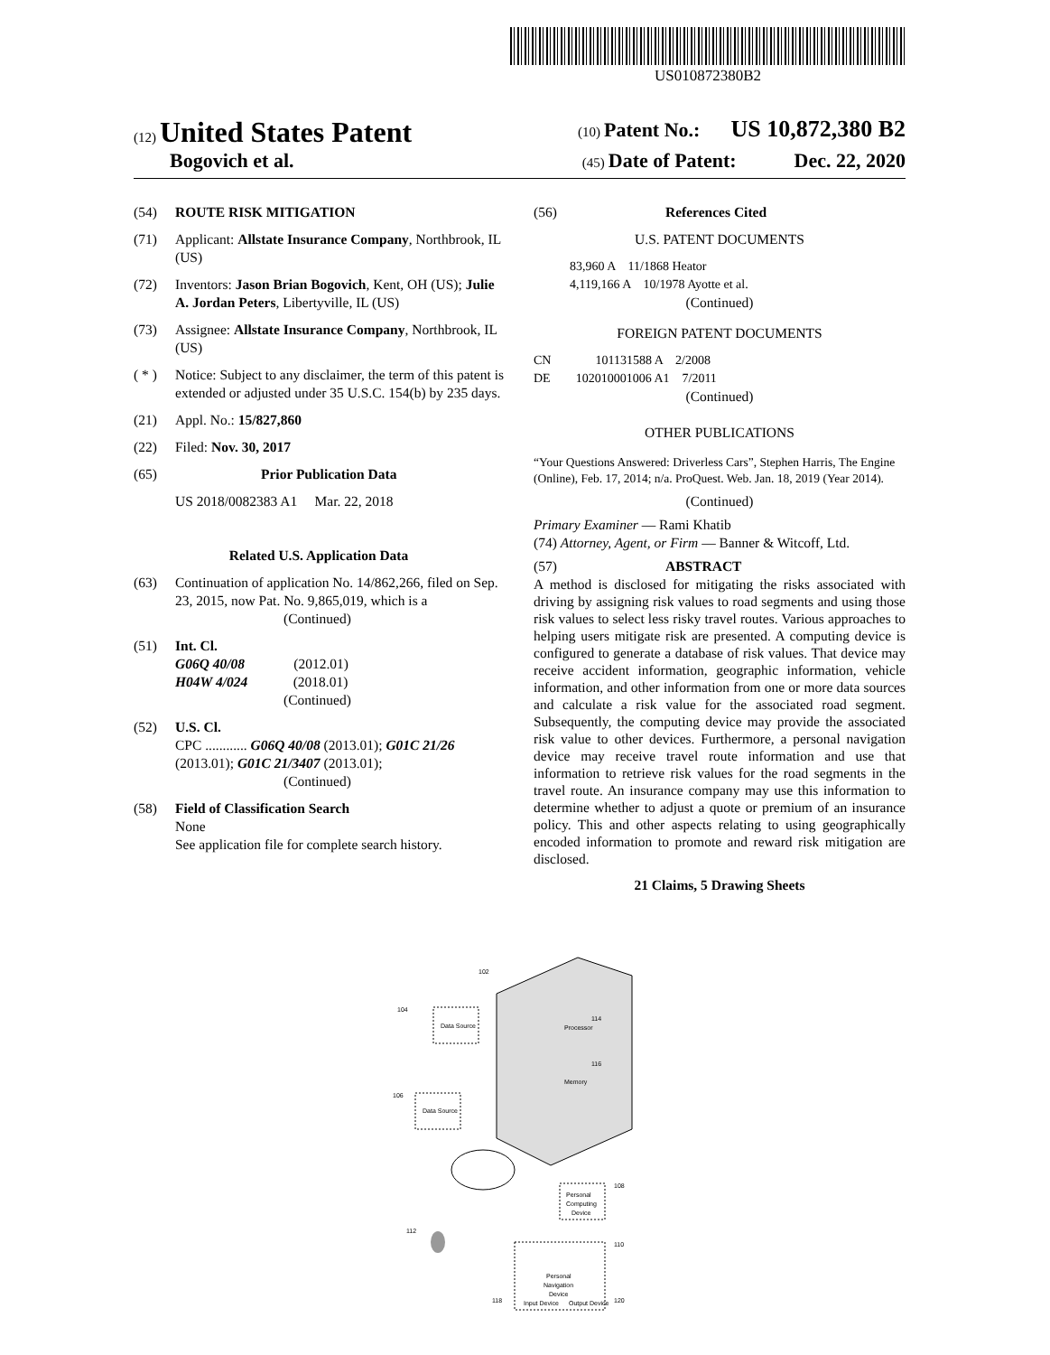US010872380B2
(12) United States Patent (10) Patent No.: US 10,872,380 B2
Bogovich et al. (45) Date of Patent: Dec. 22, 2020
(54) ROUTE RISK MITIGATION
(71) Applicant: Allstate Insurance Company, Northbrook, IL (US)
(72) Inventors: Jason Brian Bogovich, Kent, OH (US); Julie A. Jordan Peters, Libertyville, IL (US)
(73) Assignee: Allstate Insurance Company, Northbrook, IL (US)
( * ) Notice: Subject to any disclaimer, the term of this patent is extended or adjusted under 35 U.S.C. 154(b) by 235 days.
(21) Appl. No.: 15/827,860
(22) Filed: Nov. 30, 2017
(65) Prior Publication Data
US 2018/0082383 A1 Mar. 22, 2018
Related U.S. Application Data
(63) Continuation of application No. 14/862,266, filed on Sep. 23, 2015, now Pat. No. 9,865,019, which is a
(Continued)
(51) Int. Cl.
G06Q 40/08 (2012.01)
H04W 4/024 (2018.01)
(Continued)
(52) U.S. Cl.
CPC ............ G06Q 40/08 (2013.01); G01C 21/26 (2013.01); G01C 21/3407 (2013.01);
(Continued)
(58) Field of Classification Search
None
See application file for complete search history.
(56) References Cited
U.S. PATENT DOCUMENTS
83,960 A 11/1868 Heator
4,119,166 A 10/1978 Ayotte et al.
(Continued)
FOREIGN PATENT DOCUMENTS
CN 101131588 A 2/2008
DE 102010001006 A1 7/2011
(Continued)
OTHER PUBLICATIONS
“Your Questions Answered: Driverless Cars”, Stephen Harris, The Engine (Online), Feb. 17, 2014; n/a. ProQuest. Web. Jan. 18, 2019 (Year 2014).
(Continued)
Primary Examiner — Rami Khatib
(74) Attorney, Agent, or Firm — Banner & Witcoff, Ltd.
(57) ABSTRACT
A method is disclosed for mitigating the risks associated with driving by assigning risk values to road segments and using those risk values to select less risky travel routes. Various approaches to helping users mitigate risk are presented. A computing device is configured to generate a database of risk values. That device may receive accident information, geographic information, vehicle information, and other information from one or more data sources and calculate a risk value for the associated road segment. Subsequently, the computing device may provide the associated risk value to other devices. Furthermore, a personal navigation device may receive travel route information and use that information to retrieve risk values for the road segments in the travel route. An insurance company may use this information to determine whether to adjust a quote or premium of an insurance policy. This and other aspects relating to using geographically encoded information to promote and reward risk mitigation are disclosed.
21 Claims, 5 Drawing Sheets
Data Source
104
102
Processor
Memory
114
116
Data Source
106
Personal
Computing
Device
108
Personal
Navigation
Device
110
Input Device
Output Device
118
120
112